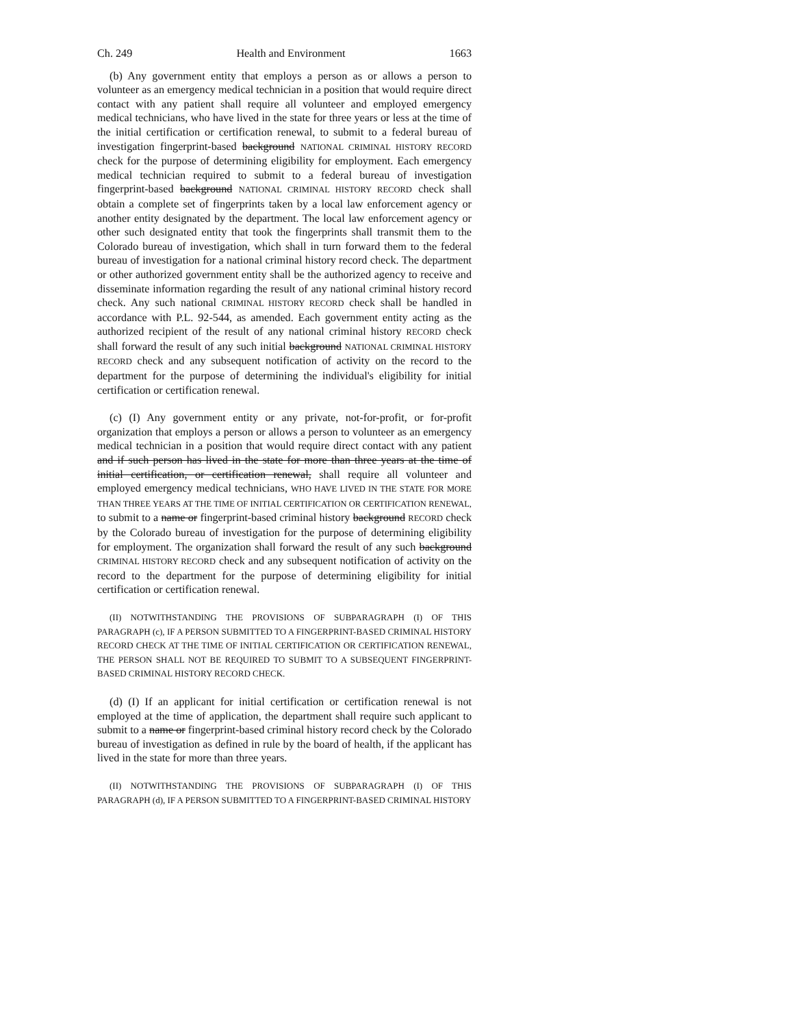Ch. 249 Health and Environment 1663
(b) Any government entity that employs a person as or allows a person to volunteer as an emergency medical technician in a position that would require direct contact with any patient shall require all volunteer and employed emergency medical technicians, who have lived in the state for three years or less at the time of the initial certification or certification renewal, to submit to a federal bureau of investigation fingerprint-based background NATIONAL CRIMINAL HISTORY RECORD check for the purpose of determining eligibility for employment. Each emergency medical technician required to submit to a federal bureau of investigation fingerprint-based background NATIONAL CRIMINAL HISTORY RECORD check shall obtain a complete set of fingerprints taken by a local law enforcement agency or another entity designated by the department. The local law enforcement agency or other such designated entity that took the fingerprints shall transmit them to the Colorado bureau of investigation, which shall in turn forward them to the federal bureau of investigation for a national criminal history record check. The department or other authorized government entity shall be the authorized agency to receive and disseminate information regarding the result of any national criminal history record check. Any such national CRIMINAL HISTORY RECORD check shall be handled in accordance with P.L. 92-544, as amended. Each government entity acting as the authorized recipient of the result of any national criminal history RECORD check shall forward the result of any such initial background NATIONAL CRIMINAL HISTORY RECORD check and any subsequent notification of activity on the record to the department for the purpose of determining the individual's eligibility for initial certification or certification renewal.
(c) (I) Any government entity or any private, not-for-profit, or for-profit organization that employs a person or allows a person to volunteer as an emergency medical technician in a position that would require direct contact with any patient and if such person has lived in the state for more than three years at the time of initial certification, or certification renewal, shall require all volunteer and employed emergency medical technicians, WHO HAVE LIVED IN THE STATE FOR MORE THAN THREE YEARS AT THE TIME OF INITIAL CERTIFICATION OR CERTIFICATION RENEWAL, to submit to a name or fingerprint-based criminal history background RECORD check by the Colorado bureau of investigation for the purpose of determining eligibility for employment. The organization shall forward the result of any such background CRIMINAL HISTORY RECORD check and any subsequent notification of activity on the record to the department for the purpose of determining eligibility for initial certification or certification renewal.
(II) NOTWITHSTANDING THE PROVISIONS OF SUBPARAGRAPH (I) OF THIS PARAGRAPH (c), IF A PERSON SUBMITTED TO A FINGERPRINT-BASED CRIMINAL HISTORY RECORD CHECK AT THE TIME OF INITIAL CERTIFICATION OR CERTIFICATION RENEWAL, THE PERSON SHALL NOT BE REQUIRED TO SUBMIT TO A SUBSEQUENT FINGERPRINT-BASED CRIMINAL HISTORY RECORD CHECK.
(d) (I) If an applicant for initial certification or certification renewal is not employed at the time of application, the department shall require such applicant to submit to a name or fingerprint-based criminal history record check by the Colorado bureau of investigation as defined in rule by the board of health, if the applicant has lived in the state for more than three years.
(II) NOTWITHSTANDING THE PROVISIONS OF SUBPARAGRAPH (I) OF THIS PARAGRAPH (d), IF A PERSON SUBMITTED TO A FINGERPRINT-BASED CRIMINAL HISTORY